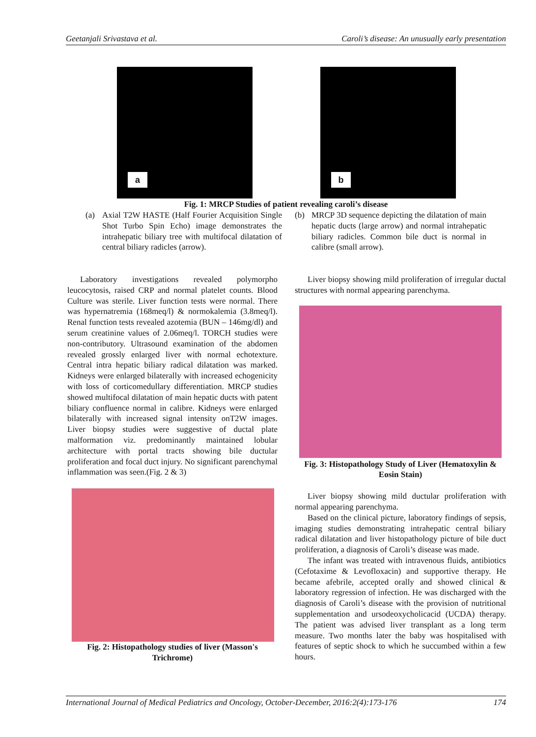Geetanjali Srivastava et al. Caroli’s disease: An unusually early presentation
a
b
Fig. 1: MRCP Studies of patient revealing caroli’s disease
(a) Axial T2W HASTE (Half Fourier Acquisition Single Shot Turbo Spin Echo) image demonstrates the intrahepatic biliary tree with multifocal dilatation of central biliary radicles (arrow).
(b) MRCP 3D sequence depicting the dilatation of main hepatic ducts (large arrow) and normal intrahepatic biliary radicles. Common bile duct is normal in calibre (small arrow).
Laboratory investigations revealed polymorpho leucocytosis, raised CRP and normal platelet counts. Blood Culture was sterile. Liver function tests were normal. There was hypernatremia (168meq/l) & normokalemia (3.8meq/l). Renal function tests revealed azotemia (BUN – 146mg/dl) and serum creatinine values of 2.06meq/l. TORCH studies were non-contributory. Ultrasound examination of the abdomen revealed grossly enlarged liver with normal echotexture. Central intra hepatic biliary radical dilatation was marked. Kidneys were enlarged bilaterally with increased echogenicity with loss of corticomedullary differentiation. MRCP studies showed multifocal dilatation of main hepatic ducts with patent biliary confluence normal in calibre. Kidneys were enlarged bilaterally with increased signal intensity onT2W images. Liver biopsy studies were suggestive of ductal plate malformation viz. predominantly maintained lobular architecture with portal tracts showing bile ductular proliferation and focal duct injury. No significant parenchymal inflammation was seen.(Fig. 2 & 3)
Fig. 2: Histopathology studies of liver (Masson's Trichrome)
Liver biopsy showing mild proliferation of irregular ductal structures with normal appearing parenchyma.
Fig. 3: Histopathology Study of Liver (Hematoxylin & Eosin Stain)
Liver biopsy showing mild ductular proliferation with normal appearing parenchyma.
Based on the clinical picture, laboratory findings of sepsis, imaging studies demonstrating intrahepatic central biliary radical dilatation and liver histopathology picture of bile duct proliferation, a diagnosis of Caroli’s disease was made.
The infant was treated with intravenous fluids, antibiotics (Cefotaxime & Levofloxacin) and supportive therapy. He became afebrile, accepted orally and showed clinical & laboratory regression of infection. He was discharged with the diagnosis of Caroli’s disease with the provision of nutritional supplementation and ursodeoxycholicacid (UCDA) therapy. The patient was advised liver transplant as a long term measure. Two months later the baby was hospitalised with features of septic shock to which he succumbed within a few hours.
International Journal of Medical Pediatrics and Oncology, October-December, 2016:2(4):173-176 174